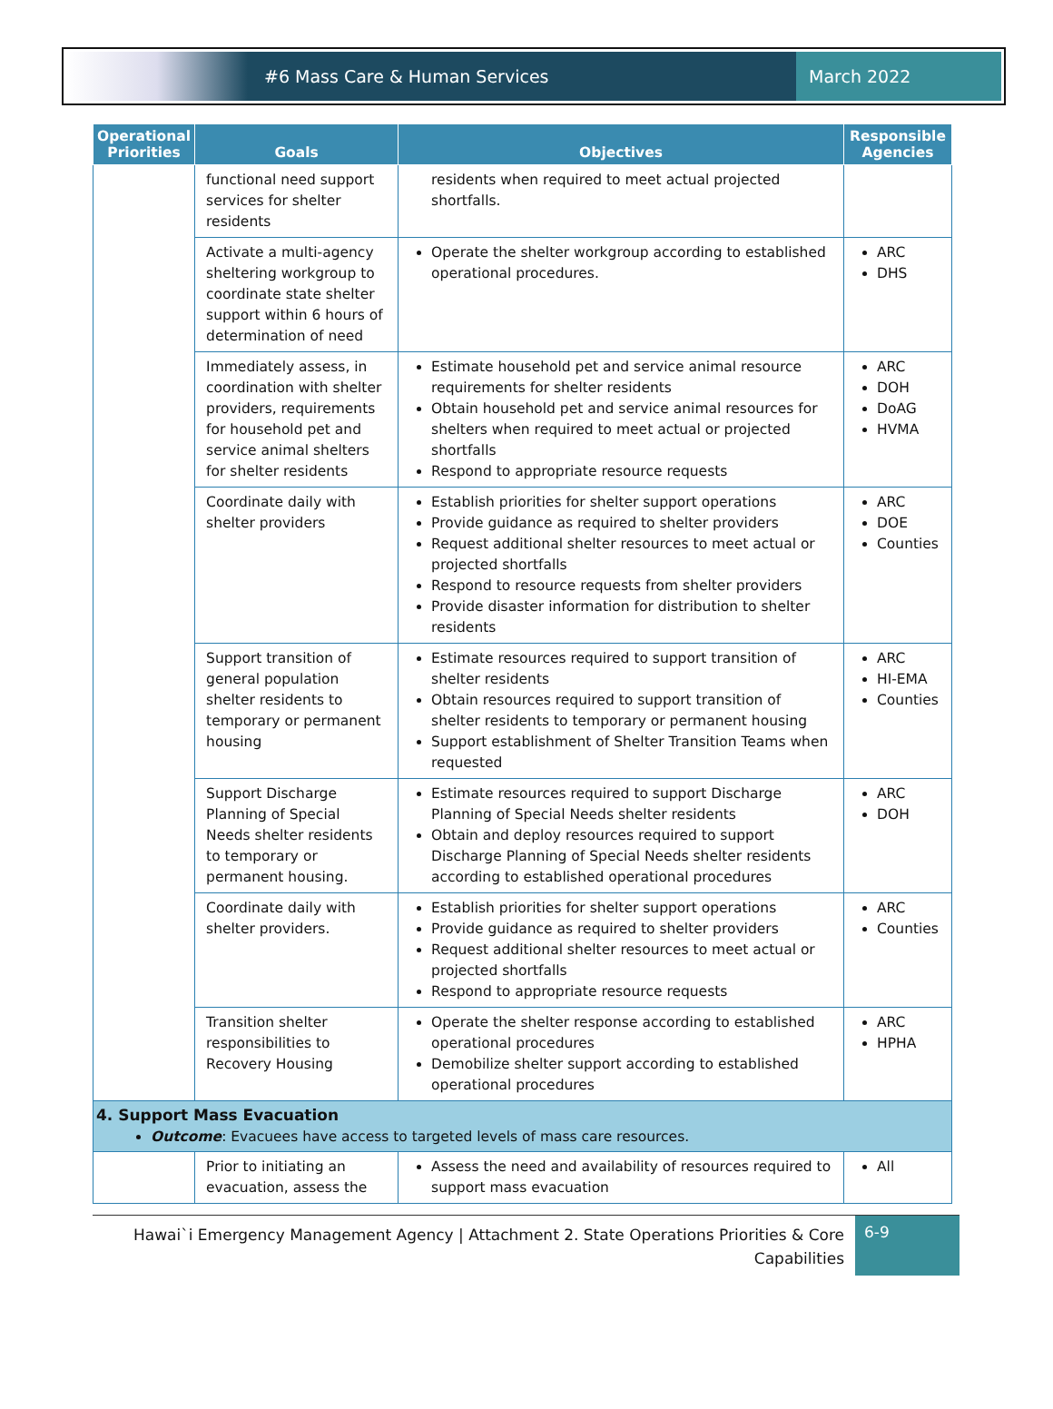#6 Mass Care & Human Services March 2022
| Operational Priorities | Goals | Objectives | Responsible Agencies |
| --- | --- | --- | --- |
| | functional need support services for shelter residents | residents when required to meet actual projected shortfalls. | |
| | Activate a multi-agency sheltering workgroup to coordinate state shelter support within 6 hours of determination of need | Operate the shelter workgroup according to established operational procedures. | ARC DHS |
| | Immediately assess, in coordination with shelter providers, requirements for household pet and service animal shelters for shelter residents | Estimate household pet and service animal resource requirements for shelter residents Obtain household pet and service animal resources for shelters when required to meet actual or projected shortfalls Respond to appropriate resource requests | ARC DOH DoAG HVMA |
| | Coordinate daily with shelter providers | Establish priorities for shelter support operations Provide guidance as required to shelter providers Request additional shelter resources to meet actual or projected shortfalls Respond to resource requests from shelter providers Provide disaster information for distribution to shelter residents | ARC DOE Counties |
| | Support transition of general population shelter residents to temporary or permanent housing | Estimate resources required to support transition of shelter residents Obtain resources required to support transition of shelter residents to temporary or permanent housing Support establishment of Shelter Transition Teams when requested | ARC HI-EMA Counties |
| | Support Discharge Planning of Special Needs shelter residents to temporary or permanent housing. | Estimate resources required to support Discharge Planning of Special Needs shelter residents Obtain and deploy resources required to support Discharge Planning of Special Needs shelter residents according to established operational procedures | ARC DOH |
| | Coordinate daily with shelter providers. | Establish priorities for shelter support operations Provide guidance as required to shelter providers Request additional shelter resources to meet actual or projected shortfalls Respond to appropriate resource requests | ARC Counties |
| | Transition shelter responsibilities to Recovery Housing | Operate the shelter response according to established operational procedures Demobilize shelter support according to established operational procedures | ARC HPHA |
| 4. Support Mass Evacuation Outcome : Evacuees have access to targeted levels of mass care resources. | | | |
| | Prior to initiating an evacuation, assess the | Assess the need and availability of resources required to support mass evacuation | All |
Hawai`i Emergency Management Agency | Attachment 2. State Operations Priorities & Core Capabilities
6-9